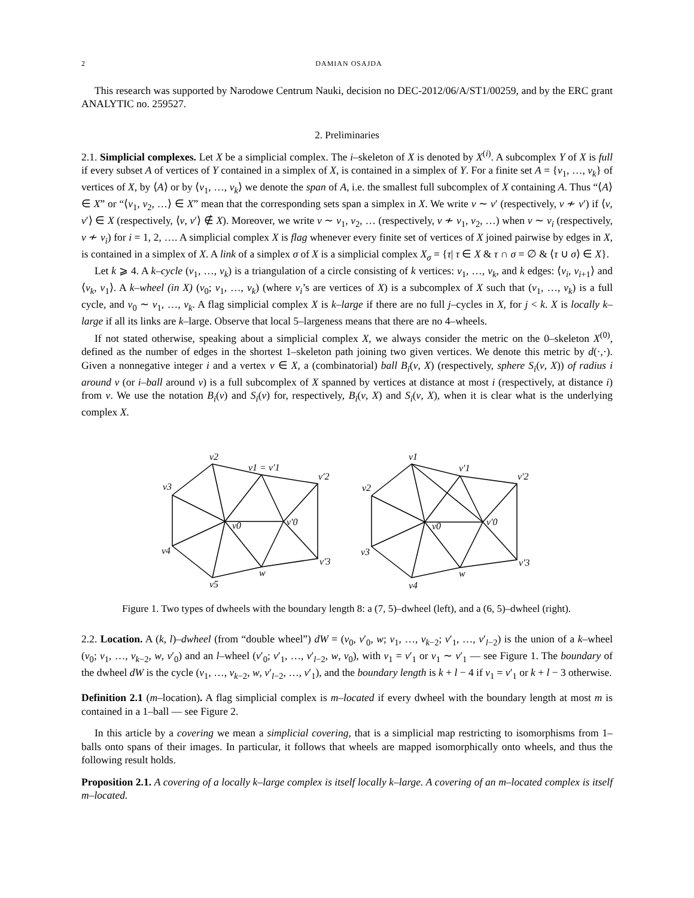2 DAMIAN OSAJDA
This research was supported by Narodowe Centrum Nauki, decision no DEC-2012/06/A/ST1/00259, and by the ERC grant ANALYTIC no. 259527.
2. Preliminaries
2.1. Simplicial complexes. Let X be a simplicial complex. The i–skeleton of X is denoted by X<sup>(i)</sup>. A subcomplex Y of X is full if every subset A of vertices of Y contained in a simplex of X, is contained in a simplex of Y. For a finite set A = {v<sub>1</sub>, …, v<sub>k</sub>} of vertices of X, by ⟨A⟩ or by ⟨v<sub>1</sub>, …, v<sub>k</sub>⟩ we denote the span of A, i.e. the smallest full subcomplex of X containing A. Thus “⟨A⟩ ∈ X” or “⟨v<sub>1</sub>, v<sub>2</sub>, …⟩ ∈ X” mean that the corresponding sets span a simplex in X. We write v ∼ v′ (respectively, v ≁ v′) if ⟨v, v′⟩ ∈ X (respectively, ⟨v, v′⟩ ∉ X). Moreover, we write v ∼ v<sub>1</sub>, v<sub>2</sub>, … (respectively, v ≁ v<sub>1</sub>, v<sub>2</sub>, …) when v ∼ v<sub>i</sub> (respectively, v ≁ v<sub>i</sub>) for i = 1, 2, …. A simplicial complex X is flag whenever every finite set of vertices of X joined pairwise by edges in X, is contained in a simplex of X. A link of a simplex σ of X is a simplicial complex X<sub>σ</sub> = {τ| τ ∈ X & τ ∩ σ = ∅ & ⟨τ ∪ σ⟩ ∈ X}.
Let k ⩾ 4. A k–cycle (v<sub>1</sub>, …, v<sub>k</sub>) is a triangulation of a circle consisting of k vertices: v<sub>1</sub>, …, v<sub>k</sub>, and k edges: ⟨v<sub>i</sub>, v<sub>i+1</sub>⟩ and ⟨v<sub>k</sub>, v<sub>1</sub>⟩. A k–wheel (in X) (v<sub>0</sub>; v<sub>1</sub>, …, v<sub>k</sub>) (where v<sub>i</sub>’s are vertices of X) is a subcomplex of X such that (v<sub>1</sub>, …, v<sub>k</sub>) is a full cycle, and v<sub>0</sub> ∼ v<sub>1</sub>, …, v<sub>k</sub>. A flag simplicial complex X is k–large if there are no full j–cycles in X, for j < k. X is locally k–large if all its links are k–large. Observe that local 5–largeness means that there are no 4–wheels.
If not stated otherwise, speaking about a simplicial complex X, we always consider the metric on the 0–skeleton X<sup>(0)</sup>, defined as the number of edges in the shortest 1–skeleton path joining two given vertices. We denote this metric by d(·,·). Given a nonnegative integer i and a vertex v ∈ X, a (combinatorial) ball B<sub>i</sub>(v, X) (respectively, sphere S<sub>i</sub>(v, X)) of radius i around v (or i–ball around v) is a full subcomplex of X spanned by vertices at distance at most i (respectively, at distance i) from v. We use the notation B<sub>i</sub>(v) and S<sub>i</sub>(v) for, respectively, B<sub>i</sub>(v, X) and S<sub>i</sub>(v, X), when it is clear what is the underlying complex X.
v2
v1 = v′1
v′2
v3
v0
v′0
v4
v′3
w
v5
v1
v′1
v′2
v2
v0
v′0
v3
v′3
w
v4
Figure 1. Two types of dwheels with the boundary length 8: a (7, 5)–dwheel (left), and a (6, 5)–dwheel (right).
2.2. Location. A (k, l)–dwheel (from “double wheel”) dW = (v<sub>0</sub>, v′<sub>0</sub>, w; v<sub>1</sub>, …, v<sub>k−2</sub>; v′<sub>1</sub>, …, v′<sub>l−2</sub>) is the union of a k–wheel (v<sub>0</sub>; v<sub>1</sub>, …, v<sub>k−2</sub>, w, v′<sub>0</sub>) and an l–wheel (v′<sub>0</sub>; v′<sub>1</sub>, …, v′<sub>l−2</sub>, w, v<sub>0</sub>), with v<sub>1</sub> = v′<sub>1</sub> or v<sub>1</sub> ∼ v′<sub>1</sub> — see Figure 1. The boundary of the dwheel dW is the cycle (v<sub>1</sub>, …, v<sub>k−2</sub>, w, v′<sub>l−2</sub>, …, v′<sub>1</sub>), and the boundary length is k + l − 4 if v<sub>1</sub> = v′<sub>1</sub> or k + l − 3 otherwise.
Definition 2.1 (m–location). A flag simplicial complex is m–located if every dwheel with the boundary length at most m is contained in a 1–ball — see Figure 2.
In this article by a covering we mean a simplicial covering, that is a simplicial map restricting to isomorphisms from 1–balls onto spans of their images. In particular, it follows that wheels are mapped isomorphically onto wheels, and thus the following result holds.
Proposition 2.1. A covering of a locally k–large complex is itself locally k–large. A covering of an m–located complex is itself m–located.